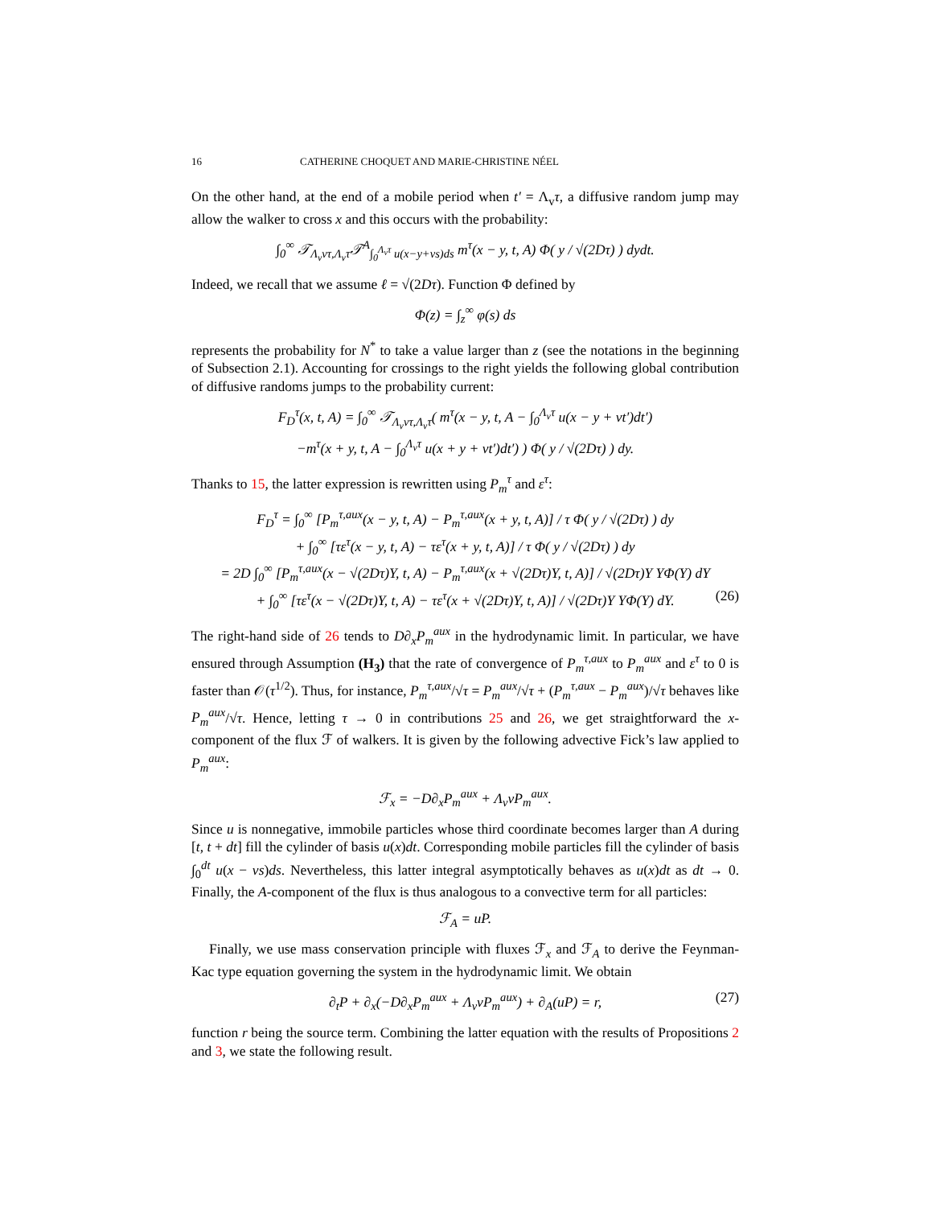16 CATHERINE CHOQUET AND MARIE-CHRISTINE NÉEL
On the other hand, at the end of a mobile period when t′ = Λ<sub>v</sub>τ, a diffusive random jump may allow the walker to cross x and this occurs with the probability:
∫<sub>0</sub><sup>∞</sup> 𝒯<sub>Λ<sub>v</sub>vτ,Λ<sub>v</sub>τ</sub>𝒯<sup>A</sup><sub>∫<sub>0</sub><sup>Λ<sub>v</sub>τ</sup> u(x−y+vs)ds</sub> m<sup>τ</sup>(x − y, t, A) Φ( y / √(2Dτ) ) dydt.
Indeed, we recall that we assume ℓ = √(2Dτ). Function Φ defined by
Φ(z) = ∫<sub>z</sub><sup>∞</sup> φ(s) ds
represents the probability for N<sup>*</sup> to take a value larger than z (see the notations in the beginning of Subsection 2.1). Accounting for crossings to the right yields the following global contribution of diffusive randoms jumps to the probability current:
F<sub>D</sub><sup>τ</sup>(x, t, A) = ∫<sub>0</sub><sup>∞</sup> 𝒯<sub>Λ<sub>v</sub>vτ,Λ<sub>v</sub>τ</sub>( m<sup>τ</sup>(x − y, t, A − ∫<sub>0</sub><sup>Λ<sub>v</sub>τ</sup> u(x − y + vt′)dt′)
−m<sup>τ</sup>(x + y, t, A − ∫<sub>0</sub><sup>Λ<sub>v</sub>τ</sup> u(x + y + vt′)dt′) ) Φ( y / √(2Dτ) ) dy.
Thanks to 15, the latter expression is rewritten using P<sub>m</sub><sup>τ</sup> and ε<sup>τ</sup>:
F<sub>D</sub><sup>τ</sup> = ∫<sub>0</sub><sup>∞</sup> [P<sub>m</sub><sup>τ,aux</sup>(x − y, t, A) − P<sub>m</sub><sup>τ,aux</sup>(x + y, t, A)] / τ Φ( y / √(2Dτ) ) dy
+ ∫<sub>0</sub><sup>∞</sup> [τε<sup>τ</sup>(x − y, t, A) − τε<sup>τ</sup>(x + y, t, A)] / τ Φ( y / √(2Dτ) ) dy
= 2D ∫<sub>0</sub><sup>∞</sup> [P<sub>m</sub><sup>τ,aux</sup>(x − √(2Dτ)Y, t, A) − P<sub>m</sub><sup>τ,aux</sup>(x + √(2Dτ)Y, t, A)] / √(2Dτ)Y YΦ(Y) dY
+ ∫<sub>0</sub><sup>∞</sup> [τε<sup>τ</sup>(x − √(2Dτ)Y, t, A) − τε<sup>τ</sup>(x + √(2Dτ)Y, t, A)] / √(2Dτ)Y YΦ(Y) dY. (26)
The right-hand side of 26 tends to D∂<sub>x</sub>P<sub>m</sub><sup>aux</sup> in the hydrodynamic limit. In particular, we have ensured through Assumption (H<sub>3</sub>) that the rate of convergence of P<sub>m</sub><sup>τ,aux</sup> to P<sub>m</sub><sup>aux</sup> and ε<sup>τ</sup> to 0 is faster than 𝒪(τ<sup>1/2</sup>). Thus, for instance, P<sub>m</sub><sup>τ,aux</sup>/√τ = P<sub>m</sub><sup>aux</sup>/√τ + (P<sub>m</sub><sup>τ,aux</sup> − P<sub>m</sub><sup>aux</sup>)/√τ behaves like P<sub>m</sub><sup>aux</sup>/√τ. Hence, letting τ → 0 in contributions 25 and 26, we get straightforward the x-component of the flux ℱ of walkers. It is given by the following advective Fick’s law applied to P<sub>m</sub><sup>aux</sup>:
ℱ<sub>x</sub> = −D∂<sub>x</sub>P<sub>m</sub><sup>aux</sup> + Λ<sub>v</sub>vP<sub>m</sub><sup>aux</sup>.
Since u is nonnegative, immobile particles whose third coordinate becomes larger than A during [t, t + dt] fill the cylinder of basis u(x)dt. Corresponding mobile particles fill the cylinder of basis ∫<sub>0</sub><sup>dt</sup> u(x − vs)ds. Nevertheless, this latter integral asymptotically behaves as u(x)dt as dt → 0. Finally, the A-component of the flux is thus analogous to a convective term for all particles:
ℱ<sub>A</sub> = uP.
Finally, we use mass conservation principle with fluxes ℱ<sub>x</sub> and ℱ<sub>A</sub> to derive the Feynman-Kac type equation governing the system in the hydrodynamic limit. We obtain
∂<sub>t</sub>P + ∂<sub>x</sub>(−D∂<sub>x</sub>P<sub>m</sub><sup>aux</sup> + Λ<sub>v</sub>vP<sub>m</sub><sup>aux</sup>) + ∂<sub>A</sub>(uP) = r, (27)
function r being the source term. Combining the latter equation with the results of Propositions 2 and 3, we state the following result.